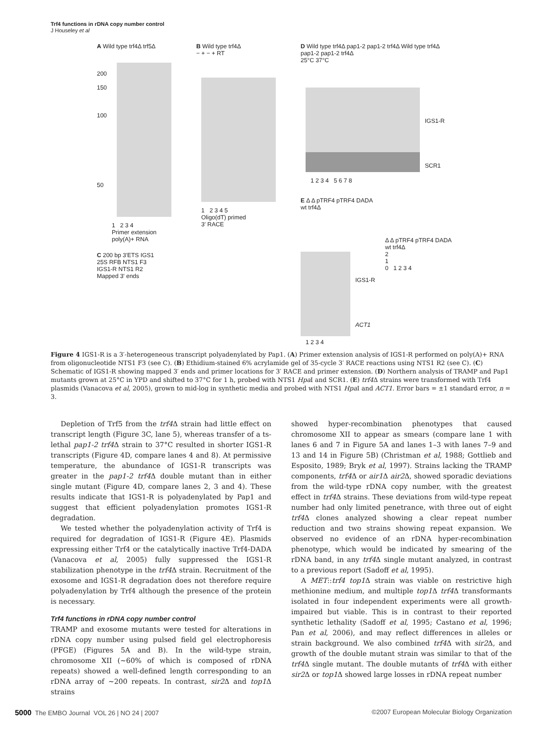Trf4 functions in rDNA copy number control
J Houseley et al
A Wild type trf4Δ trf5Δ
200
150
100
50
1 2 3 4
Primer extension
poly(A)+ RNA
B Wild type trf4Δ
− + − + RT
1 2 3 4 5
Oligo(dT) primed
3′ RACE
D Wild type trf4Δ pap1-2 pap1-2 trf4Δ Wild type trf4Δ pap1-2 pap1-2 trf4Δ
25°C 37°C
IGS1-R
SCR1
1 2 3 4 5 6 7 8
E Δ Δ pTRF4 pTRF4 DADA
wt trf4Δ
C 200 bp 3′ETS IGS1
25S RFB NTS1 F3
IGS1-R NTS1 R2
Mapped 3′ ends
IGS1-R
ACT1
1 2 3 4
Δ Δ pTRF4 pTRF4 DADA
wt trf4Δ
2
1
0 1 2 3 4
Figure 4 IGS1-R is a 3′-heterogeneous transcript polyadenylated by Pap1. (A) Primer extension analysis of IGS1-R performed on poly(A)+ RNA from oligonucleotide NTS1 F3 (see C). (B) Ethidium-stained 6% acrylamide gel of 35-cycle 3′ RACE reactions using NTS1 R2 (see C). (C) Schematic of IGS1-R showing mapped 3′ ends and primer locations for 3′ RACE and primer extension. (D) Northern analysis of TRAMP and Pap1 mutants grown at 25°C in YPD and shifted to 37°C for 1 h, probed with NTS1 Hpa I and SCR1. (E) trf4 Δ strains were transformed with Trf4 plasmids (Vanacova et al, 2005), grown to mid-log in synthetic media and probed with NTS1 Hpa I and ACT1. Error bars = ±1 standard error, n = 3.
Depletion of Trf5 from the trf4 Δ strain had little effect on transcript length (Figure 3C, lane 5), whereas transfer of a ts-lethal pap1-2 trf4 Δ strain to 37°C resulted in shorter IGS1-R transcripts (Figure 4D, compare lanes 4 and 8). At permissive temperature, the abundance of IGS1-R transcripts was greater in the pap1-2 trf4 Δ double mutant than in either single mutant (Figure 4D, compare lanes 2, 3 and 4). These results indicate that IGS1-R is polyadenylated by Pap1 and suggest that efficient polyadenylation promotes IGS1-R degradation.
We tested whether the polyadenylation activity of Trf4 is required for degradation of IGS1-R (Figure 4E). Plasmids expressing either Trf4 or the catalytically inactive Trf4-DADA (Vanacova et al, 2005) fully suppressed the IGS1-R stabilization phenotype in the trf4 Δ strain. Recruitment of the exosome and IGS1-R degradation does not therefore require polyadenylation by Trf4 although the presence of the protein is necessary.
Trf4 functions in rDNA copy number control
TRAMP and exosome mutants were tested for alterations in rDNA copy number using pulsed field gel electrophoresis (PFGE) (Figures 5A and B). In the wild-type strain, chromosome XII (∼60% of which is composed of rDNA repeats) showed a well-defined length corresponding to an rDNA array of ∼200 repeats. In contrast, sir2 Δ and top1 Δ strains
showed hyper-recombination phenotypes that caused chromosome XII to appear as smears (compare lane 1 with lanes 6 and 7 in Figure 5A and lanes 1–3 with lanes 7–9 and 13 and 14 in Figure 5B) (Christman et al, 1988; Gottlieb and Esposito, 1989; Bryk et al, 1997). Strains lacking the TRAMP components, trf4 Δ or air1 Δ air2 Δ, showed sporadic deviations from the wild-type rDNA copy number, with the greatest effect in trf4 Δ strains. These deviations from wild-type repeat number had only limited penetrance, with three out of eight trf4 Δ clones analyzed showing a clear repeat number reduction and two strains showing repeat expansion. We observed no evidence of an rDNA hyper-recombination phenotype, which would be indicated by smearing of the rDNA band, in any trf4 Δ single mutant analyzed, in contrast to a previous report (Sadoff et al, 1995).
A MET::trf4 top1 Δ strain was viable on restrictive high methionine medium, and multiple top1 Δ trf4 Δ transformants isolated in four independent experiments were all growth-impaired but viable. This is in contrast to their reported synthetic lethality (Sadoff et al, 1995; Castano et al, 1996; Pan et al, 2006), and may reflect differences in alleles or strain background. We also combined trf4 Δ with sir2 Δ, and growth of the double mutant strain was similar to that of the trf4 Δ single mutant. The double mutants of trf4 Δ with either sir2 Δ or top1 Δ showed large losses in rDNA repeat number
5000 The EMBO Journal VOL 26 | NO 24 | 2007 ©2007 European Molecular Biology Organization